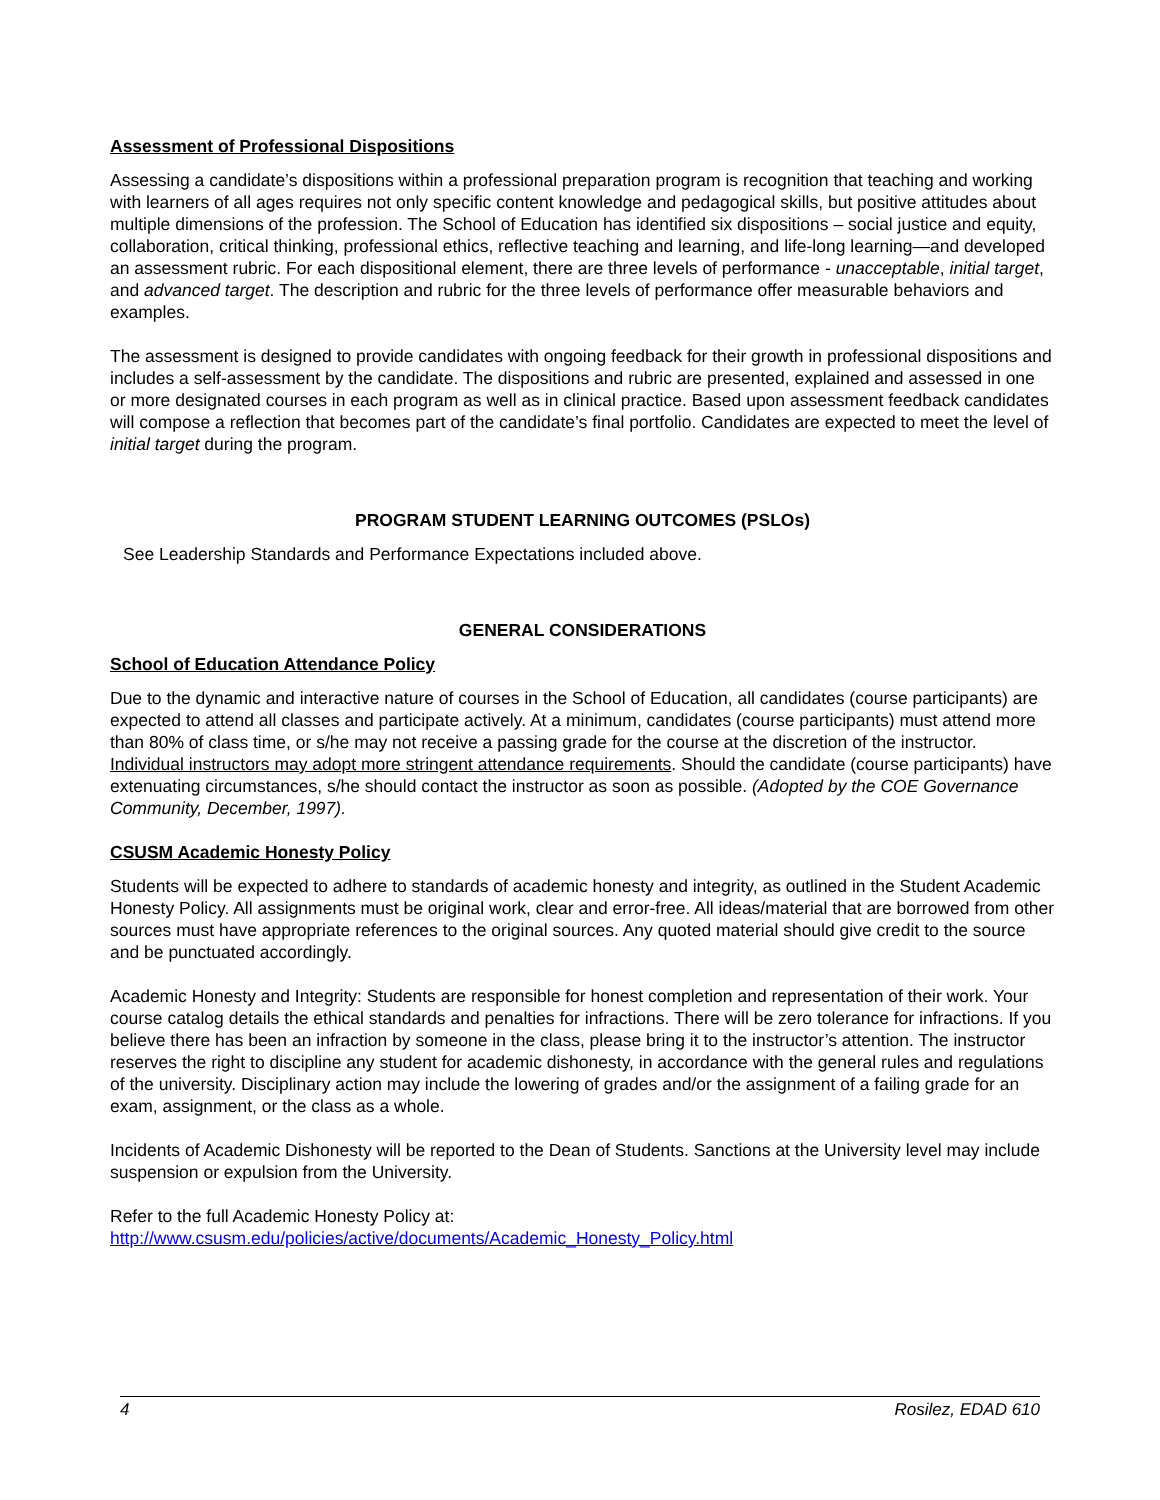Assessment of Professional Dispositions
Assessing a candidate’s dispositions within a professional preparation program is recognition that teaching and working with learners of all ages requires not only specific content knowledge and pedagogical skills, but positive attitudes about multiple dimensions of the profession. The School of Education has identified six dispositions – social justice and equity, collaboration, critical thinking, professional ethics, reflective teaching and learning, and life-long learning—and developed an assessment rubric. For each dispositional element, there are three levels of performance - unacceptable, initial target, and advanced target. The description and rubric for the three levels of performance offer measurable behaviors and examples.
The assessment is designed to provide candidates with ongoing feedback for their growth in professional dispositions and includes a self-assessment by the candidate. The dispositions and rubric are presented, explained and assessed in one or more designated courses in each program as well as in clinical practice. Based upon assessment feedback candidates will compose a reflection that becomes part of the candidate’s final portfolio. Candidates are expected to meet the level of initial target during the program.
PROGRAM STUDENT LEARNING OUTCOMES (PSLOs)
See Leadership Standards and Performance Expectations included above.
GENERAL CONSIDERATIONS
School of Education Attendance Policy
Due to the dynamic and interactive nature of courses in the School of Education, all candidates (course participants) are expected to attend all classes and participate actively. At a minimum, candidates (course participants) must attend more than 80% of class time, or s/he may not receive a passing grade for the course at the discretion of the instructor. Individual instructors may adopt more stringent attendance requirements. Should the candidate (course participants) have extenuating circumstances, s/he should contact the instructor as soon as possible. (Adopted by the COE Governance Community, December, 1997).
CSUSM Academic Honesty Policy
Students will be expected to adhere to standards of academic honesty and integrity, as outlined in the Student Academic Honesty Policy. All assignments must be original work, clear and error-free. All ideas/material that are borrowed from other sources must have appropriate references to the original sources. Any quoted material should give credit to the source and be punctuated accordingly.
Academic Honesty and Integrity: Students are responsible for honest completion and representation of their work. Your course catalog details the ethical standards and penalties for infractions. There will be zero tolerance for infractions. If you believe there has been an infraction by someone in the class, please bring it to the instructor’s attention. The instructor reserves the right to discipline any student for academic dishonesty, in accordance with the general rules and regulations of the university. Disciplinary action may include the lowering of grades and/or the assignment of a failing grade for an exam, assignment, or the class as a whole.
Incidents of Academic Dishonesty will be reported to the Dean of Students. Sanctions at the University level may include suspension or expulsion from the University.
Refer to the full Academic Honesty Policy at:
http://www.csusm.edu/policies/active/documents/Academic_Honesty_Policy.html
4 Rosilez, EDAD 610